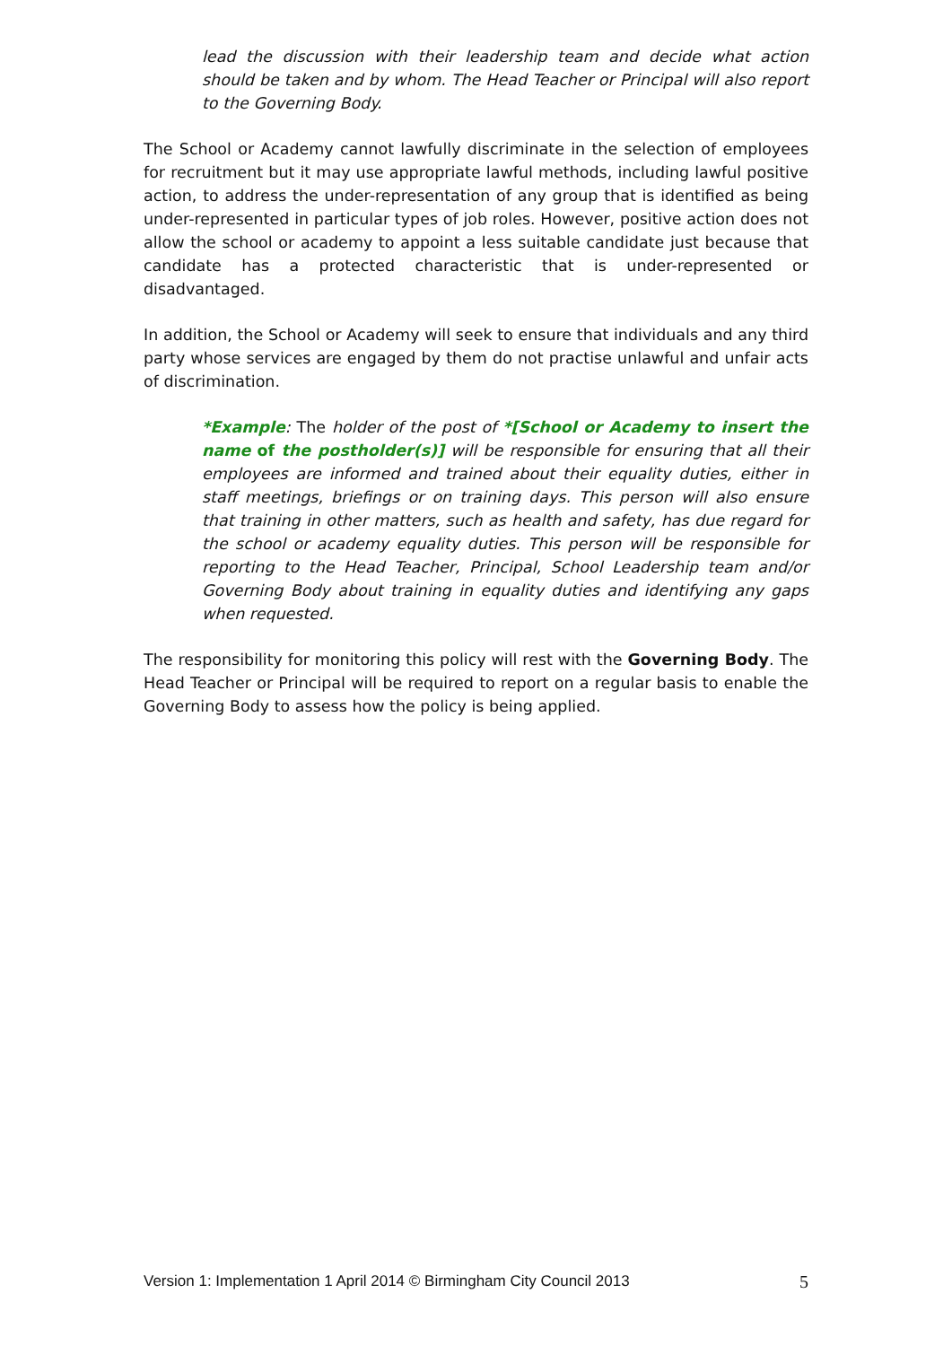lead the discussion with their leadership team and decide what action should be taken and by whom. The Head Teacher or Principal will also report to the Governing Body.
The School or Academy cannot lawfully discriminate in the selection of employees for recruitment but it may use appropriate lawful methods, including lawful positive action, to address the under-representation of any group that is identified as being under-represented in particular types of job roles. However, positive action does not allow the school or academy to appoint a less suitable candidate just because that candidate has a protected characteristic that is under-represented or disadvantaged.
In addition, the School or Academy will seek to ensure that individuals and any third party whose services are engaged by them do not practise unlawful and unfair acts of discrimination.
*Example: The holder of the post of *[School or Academy to insert the name of the postholder(s)] will be responsible for ensuring that all their employees are informed and trained about their equality duties, either in staff meetings, briefings or on training days. This person will also ensure that training in other matters, such as health and safety, has due regard for the school or academy equality duties. This person will be responsible for reporting to the Head Teacher, Principal, School Leadership team and/or Governing Body about training in equality duties and identifying any gaps when requested.
The responsibility for monitoring this policy will rest with the Governing Body. The Head Teacher or Principal will be required to report on a regular basis to enable the Governing Body to assess how the policy is being applied.
Version 1: Implementation 1 April 2014 © Birmingham City Council 2013 5